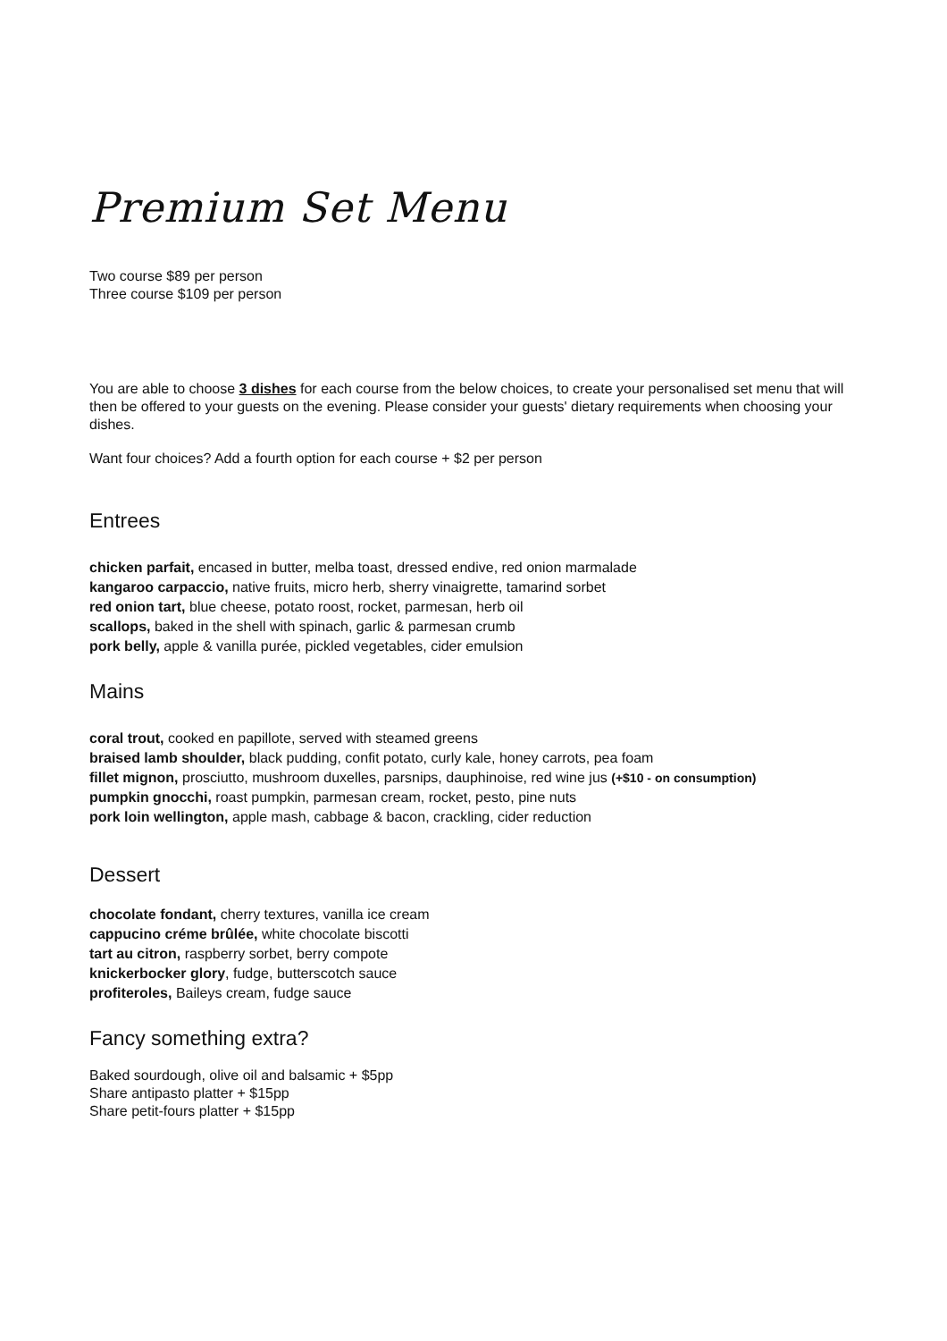Premium Set Menu
Two course $89 per person
Three course $109 per person
You are able to choose 3 dishes for each course from the below choices, to create your personalised set menu that will then be offered to your guests on the evening. Please consider your guests' dietary requirements when choosing your dishes.
Want four choices? Add a fourth option for each course + $2 per person
Entrees
chicken parfait, encased in butter, melba toast, dressed endive, red onion marmalade
kangaroo carpaccio, native fruits, micro herb, sherry vinaigrette, tamarind sorbet
red onion tart, blue cheese, potato roost, rocket, parmesan, herb oil
scallops, baked in the shell with spinach, garlic & parmesan crumb
pork belly, apple & vanilla purée, pickled vegetables, cider emulsion
Mains
coral trout, cooked en papillote, served with steamed greens
braised lamb shoulder, black pudding, confit potato, curly kale, honey carrots, pea foam
fillet mignon, prosciutto, mushroom duxelles, parsnips, dauphinoise, red wine jus (+$10 - on consumption)
pumpkin gnocchi, roast pumpkin, parmesan cream, rocket, pesto, pine nuts
pork loin wellington, apple mash, cabbage & bacon, crackling, cider reduction
Dessert
chocolate fondant, cherry textures, vanilla ice cream
cappucino créme brûlée, white chocolate biscotti
tart au citron, raspberry sorbet, berry compote
knickerbocker glory, fudge, butterscotch sauce
profiteroles, Baileys cream, fudge sauce
Fancy something extra?
Baked sourdough, olive oil and balsamic + $5pp
Share antipasto platter + $15pp
Share petit-fours platter + $15pp